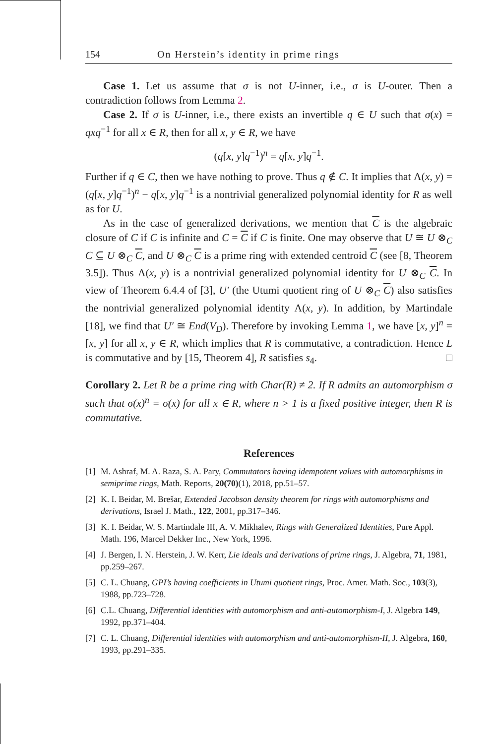154 On Herstein’s identity in prime rings
Case 1. Let us assume that σ is not U-inner, i.e., σ is U-outer. Then a contradiction follows from Lemma 2.
Case 2. If σ is U-inner, i.e., there exists an invertible q ∈ U such that σ(x) = qxq<sup>−1</sup> for all x ∈ R, then for all x, y ∈ R, we have
(q[x, y]q<sup>−1</sup>)<sup>n</sup> = q[x, y]q<sup>−1</sup>.
Further if q ∈ C, then we have nothing to prove. Thus q ∉ C. It implies that Λ(x, y) = (q[x, y]q<sup>−1</sup>)<sup>n</sup> − q[x, y]q<sup>−1</sup> is a nontrivial generalized polynomial identity for R as well as for U.
As in the case of generalized derivations, we mention that C is the algebraic closure of C if C is infinite and C = C if C is finite. One may observe that U ≅ U ⊗<sub>C</sub> C ⊆ U ⊗<sub>C</sub> C, and U ⊗<sub>C</sub> C is a prime ring with extended centroid C (see [8, Theorem 3.5]). Thus Λ(x, y) is a nontrivial generalized polynomial identity for U ⊗<sub>C</sub> C. In view of Theorem 6.4.4 of [3], U′ (the Utumi quotient ring of U ⊗<sub>C</sub> C) also satisfies the nontrivial generalized polynomial identity Λ(x, y). In addition, by Martindale [18], we find that U′ ≅ End(V<sub>D</sub>). Therefore by invoking Lemma 1, we have [x, y]<sup>n</sup> = [x, y] for all x, y ∈ R, which implies that R is commutative, a contradiction. Hence L is commutative and by [15, Theorem 4], R satisfies s<sub>4</sub>. □
Corollary 2. Let R be a prime ring with Char(R) ≠ 2. If R admits an automorphism σ such that σ(x)<sup>n</sup> = σ(x) for all x ∈ R, where n > 1 is a fixed positive integer, then R is commutative.
References
[1] M. Ashraf, M. A. Raza, S. A. Pary, Commutators having idempotent values with automorphisms in semiprime rings, Math. Reports, 20(70)(1), 2018, pp.51–57.
[2] K. I. Beidar, M. Brešar, Extended Jacobson density theorem for rings with automorphisms and derivations, Israel J. Math., 122, 2001, pp.317–346.
[3] K. I. Beidar, W. S. Martindale III, A. V. Mikhalev, Rings with Generalized Identities, Pure Appl. Math. 196, Marcel Dekker Inc., New York, 1996.
[4] J. Bergen, I. N. Herstein, J. W. Kerr, Lie ideals and derivations of prime rings, J. Algebra, 71, 1981, pp.259–267.
[5] C. L. Chuang, GPI’s having coefficients in Utumi quotient rings, Proc. Amer. Math. Soc., 103(3), 1988, pp.723–728.
[6] C.L. Chuang, Differential identities with automorphism and anti-automorphism-I, J. Algebra 149, 1992, pp.371–404.
[7] C. L. Chuang, Differential identities with automorphism and anti-automorphism-II, J. Algebra, 160, 1993, pp.291–335.